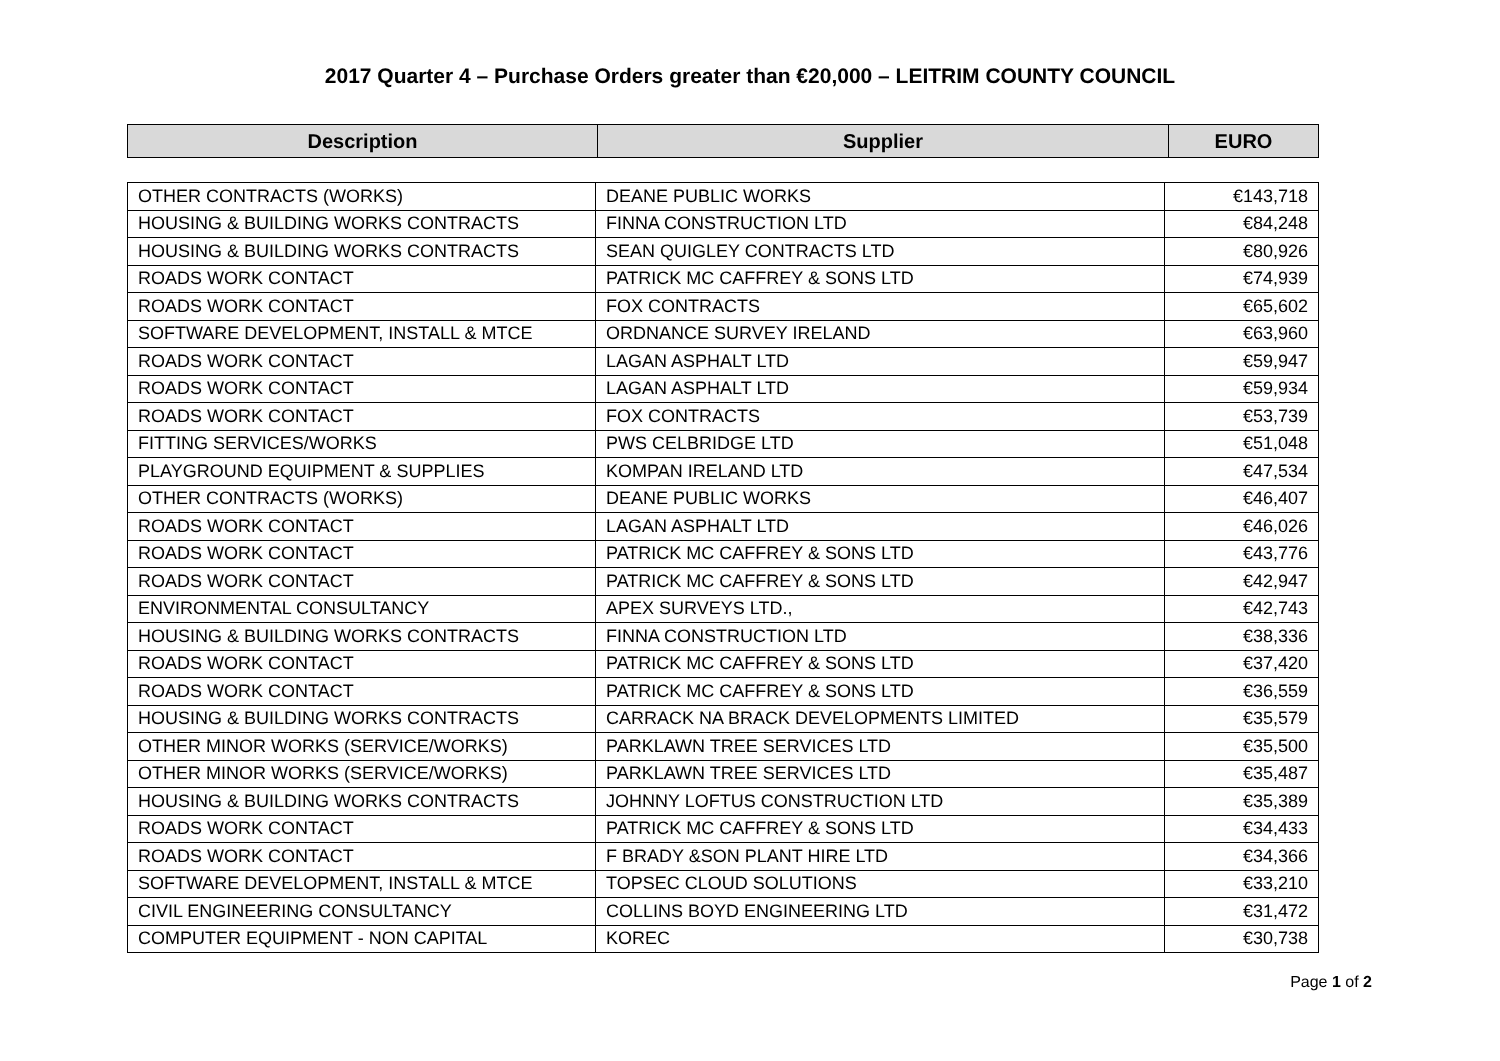2017 Quarter 4 – Purchase Orders greater than €20,000 – LEITRIM COUNTY COUNCIL
| Description | Supplier | EURO |
| --- | --- | --- |
| OTHER CONTRACTS (WORKS) | DEANE PUBLIC WORKS | €143,718 |
| HOUSING & BUILDING WORKS CONTRACTS | FINNA CONSTRUCTION LTD | €84,248 |
| HOUSING & BUILDING WORKS CONTRACTS | SEAN QUIGLEY CONTRACTS LTD | €80,926 |
| ROADS WORK CONTACT | PATRICK MC CAFFREY & SONS LTD | €74,939 |
| ROADS WORK CONTACT | FOX CONTRACTS | €65,602 |
| SOFTWARE DEVELOPMENT, INSTALL & MTCE | ORDNANCE SURVEY IRELAND | €63,960 |
| ROADS WORK CONTACT | LAGAN ASPHALT LTD | €59,947 |
| ROADS WORK CONTACT | LAGAN ASPHALT LTD | €59,934 |
| ROADS WORK CONTACT | FOX CONTRACTS | €53,739 |
| FITTING SERVICES/WORKS | PWS CELBRIDGE LTD | €51,048 |
| PLAYGROUND EQUIPMENT & SUPPLIES | KOMPAN IRELAND LTD | €47,534 |
| OTHER CONTRACTS (WORKS) | DEANE PUBLIC WORKS | €46,407 |
| ROADS WORK CONTACT | LAGAN ASPHALT LTD | €46,026 |
| ROADS WORK CONTACT | PATRICK MC CAFFREY & SONS LTD | €43,776 |
| ROADS WORK CONTACT | PATRICK MC CAFFREY & SONS LTD | €42,947 |
| ENVIRONMENTAL CONSULTANCY | APEX SURVEYS LTD., | €42,743 |
| HOUSING & BUILDING WORKS CONTRACTS | FINNA CONSTRUCTION LTD | €38,336 |
| ROADS WORK CONTACT | PATRICK MC CAFFREY & SONS LTD | €37,420 |
| ROADS WORK CONTACT | PATRICK MC CAFFREY & SONS LTD | €36,559 |
| HOUSING & BUILDING WORKS CONTRACTS | CARRACK NA BRACK DEVELOPMENTS LIMITED | €35,579 |
| OTHER MINOR WORKS (SERVICE/WORKS) | PARKLAWN TREE SERVICES LTD | €35,500 |
| OTHER MINOR WORKS (SERVICE/WORKS) | PARKLAWN TREE SERVICES LTD | €35,487 |
| HOUSING & BUILDING WORKS CONTRACTS | JOHNNY LOFTUS CONSTRUCTION LTD | €35,389 |
| ROADS WORK CONTACT | PATRICK MC CAFFREY & SONS LTD | €34,433 |
| ROADS WORK CONTACT | F BRADY &SON PLANT HIRE LTD | €34,366 |
| SOFTWARE DEVELOPMENT, INSTALL & MTCE | TOPSEC CLOUD SOLUTIONS | €33,210 |
| CIVIL ENGINEERING CONSULTANCY | COLLINS BOYD ENGINEERING LTD | €31,472 |
| COMPUTER EQUIPMENT - NON CAPITAL | KOREC | €30,738 |
Page 1 of 2